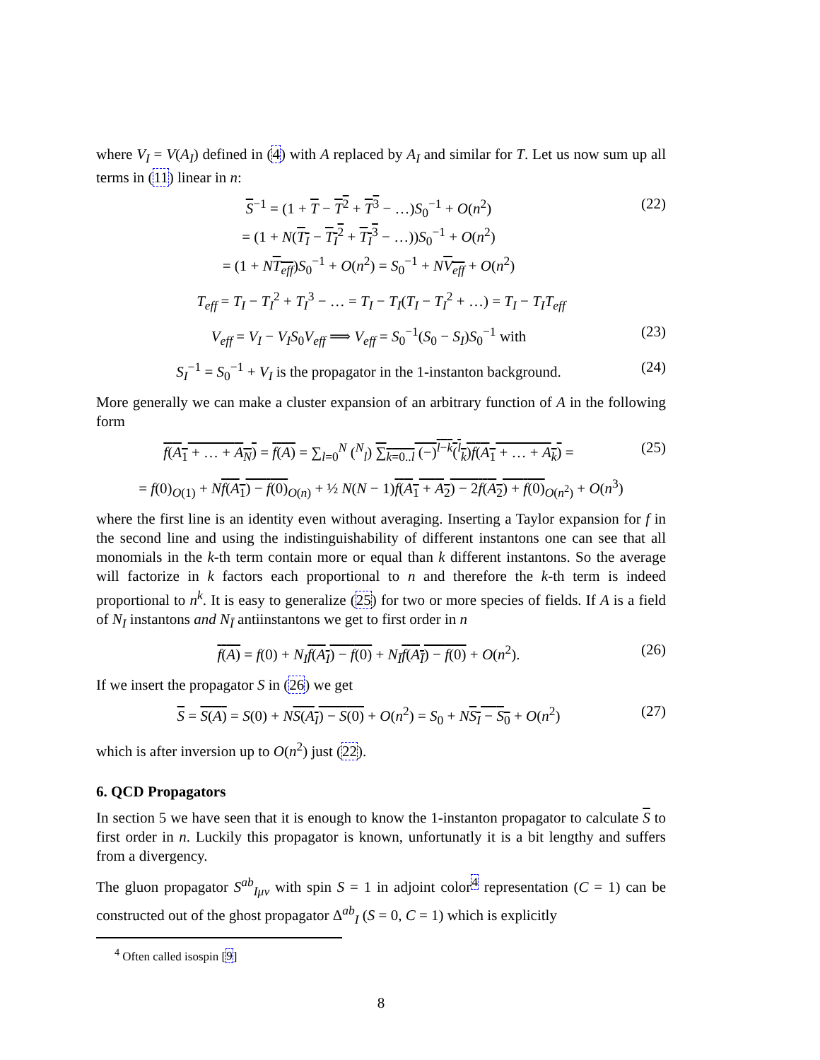where V<sub>I</sub> = V(A<sub>I</sub>) defined in (4) with A replaced by A<sub>I</sub> and similar for T. Let us now sum up all terms in (11) linear in n:
S<sup>−1</sup> = (1 + T − T<sup>2</sup> + T<sup>3</sup> − …)S<sub>0</sub><sup>−1</sup> + O(n<sup>2</sup>)
= (1 + N(T<sub>I</sub> − T<sub>I</sub><sup>2</sup> + T<sub>I</sub><sup>3</sup> − …))S<sub>0</sub><sup>−1</sup> + O(n<sup>2</sup>)
= (1 + NT<sub>eff</sub>)S<sub>0</sub><sup>−1</sup> + O(n<sup>2</sup>) = S<sub>0</sub><sup>−1</sup> + NV<sub>eff</sub> + O(n<sup>2</sup>) (22)
T<sub>eff</sub> = T<sub>I</sub> − T<sub>I</sub><sup>2</sup> + T<sub>I</sub><sup>3</sup> − … = T<sub>I</sub> − T<sub>I</sub>(T<sub>I</sub> − T<sub>I</sub><sup>2</sup> + …) = T<sub>I</sub> − T<sub>I</sub>T<sub>eff</sub>
V<sub>eff</sub> = V<sub>I</sub> − V<sub>I</sub>S<sub>0</sub>V<sub>eff</sub> ⟹ V<sub>eff</sub> = S<sub>0</sub><sup>−1</sup>(S<sub>0</sub> − S<sub>I</sub>)S<sub>0</sub><sup>−1</sup> with (23)
S<sub>I</sub><sup>−1</sup> = S<sub>0</sub><sup>−1</sup> + V<sub>I</sub> is the propagator in the 1-instanton background. (24)
More generally we can make a cluster expansion of an arbitrary function of A in the following form
f(A<sub>1</sub> + … + A<sub>N</sub>) = f(A) = ∑<sub>l=0</sub><sup>N</sup> (<sup>N</sup><sub>l</sub>) ∑<sub>k=0..l</sub> (−)<sup>l−k</sup>(<sup>l</sup><sub>k</sub>)f(A<sub>1</sub> + … + A<sub>k</sub>) = (25)
= f(0)<sub>O(1)</sub> + Nf(A<sub>1</sub>) − f(0)<sub>O(n)</sub> + ½ N(N − 1)f(A<sub>1</sub> + A<sub>2</sub>) − 2f(A<sub>2</sub>) + f(0)<sub>O(n<sup>2</sup>)</sub> + O(n<sup>3</sup>)
where the first line is an identity even without averaging. Inserting a Taylor expansion for f in the second line and using the indistinguishability of different instantons one can see that all monomials in the k-th term contain more or equal than k different instantons. So the average will factorize in k factors each proportional to n and therefore the k-th term is indeed proportional to n<sup>k</sup>. It is easy to generalize (25) for two or more species of fields. If A is a field of N<sub>I</sub> instantons and N<sub>Ī</sub> antiinstantons we get to first order in n
f(A) = f(0) + N<sub>I</sub> f(A<sub>I</sub>) − f(0) + N<sub>Ī</sub> f(A<sub>Ī</sub>) − f(0) + O(n<sup>2</sup>). (26)
If we insert the propagator S in (26) we get
S = S(A) = S(0) + NS(A<sub>I</sub>) − S(0) + O(n<sup>2</sup>) = S<sub>0</sub> + NS<sub>I</sub> − S<sub>0</sub> + O(n<sup>2</sup>) (27)
which is after inversion up to O(n<sup>2</sup>) just (22).
6. QCD Propagators
In section 5 we have seen that it is enough to know the 1-instanton propagator to calculate S to first order in n. Luckily this propagator is known, unfortunatly it is a bit lengthy and suffers from a divergency.
The gluon propagator S<sup>ab</sup><sub>Iμν</sub> with spin S = 1 in adjoint color<sup>4</sup> representation (C = 1) can be constructed out of the ghost propagator Δ<sup>ab</sup><sub>I</sub> (S = 0, C = 1) which is explicitly
<sup>4</sup> Often called isospin [9]
8